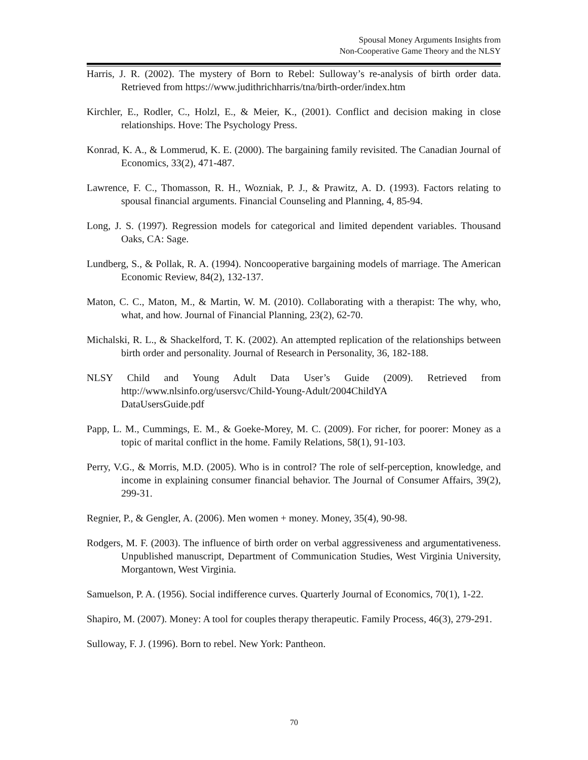Spousal Money Arguments Insights from
Non-Cooperative Game Theory and the NLSY
Harris, J. R. (2002). The mystery of Born to Rebel: Sulloway’s re-analysis of birth order data. Retrieved from https://www.judithrichharris/tna/birth-order/index.htm
Kirchler, E., Rodler, C., Holzl, E., & Meier, K., (2001). Conflict and decision making in close relationships. Hove: The Psychology Press.
Konrad, K. A., & Lommerud, K. E. (2000). The bargaining family revisited. The Canadian Journal of Economics, 33(2), 471-487.
Lawrence, F. C., Thomasson, R. H., Wozniak, P. J., & Prawitz, A. D. (1993). Factors relating to spousal financial arguments. Financial Counseling and Planning, 4, 85-94.
Long, J. S. (1997). Regression models for categorical and limited dependent variables. Thousand Oaks, CA: Sage.
Lundberg, S., & Pollak, R. A. (1994). Noncooperative bargaining models of marriage. The American Economic Review, 84(2), 132-137.
Maton, C. C., Maton, M., & Martin, W. M. (2010). Collaborating with a therapist: The why, who, what, and how. Journal of Financial Planning, 23(2), 62-70.
Michalski, R. L., & Shackelford, T. K. (2002). An attempted replication of the relationships between birth order and personality. Journal of Research in Personality, 36, 182-188.
NLSY Child and Young Adult Data User’s Guide (2009). Retrieved from http://www.nlsinfo.org/usersvc/Child-Young-Adult/2004ChildYA
DataUsersGuide.pdf
Papp, L. M., Cummings, E. M., & Goeke-Morey, M. C. (2009). For richer, for poorer: Money as a topic of marital conflict in the home. Family Relations, 58(1), 91-103.
Perry, V.G., & Morris, M.D. (2005). Who is in control? The role of self-perception, knowledge, and income in explaining consumer financial behavior. The Journal of Consumer Affairs, 39(2), 299-31.
Regnier, P., & Gengler, A. (2006). Men women + money. Money, 35(4), 90-98.
Rodgers, M. F. (2003). The influence of birth order on verbal aggressiveness and argumentativeness. Unpublished manuscript, Department of Communication Studies, West Virginia University, Morgantown, West Virginia.
Samuelson, P. A. (1956). Social indifference curves. Quarterly Journal of Economics, 70(1), 1-22.
Shapiro, M. (2007). Money: A tool for couples therapy therapeutic. Family Process, 46(3), 279-291.
Sulloway, F. J. (1996). Born to rebel. New York: Pantheon.
70